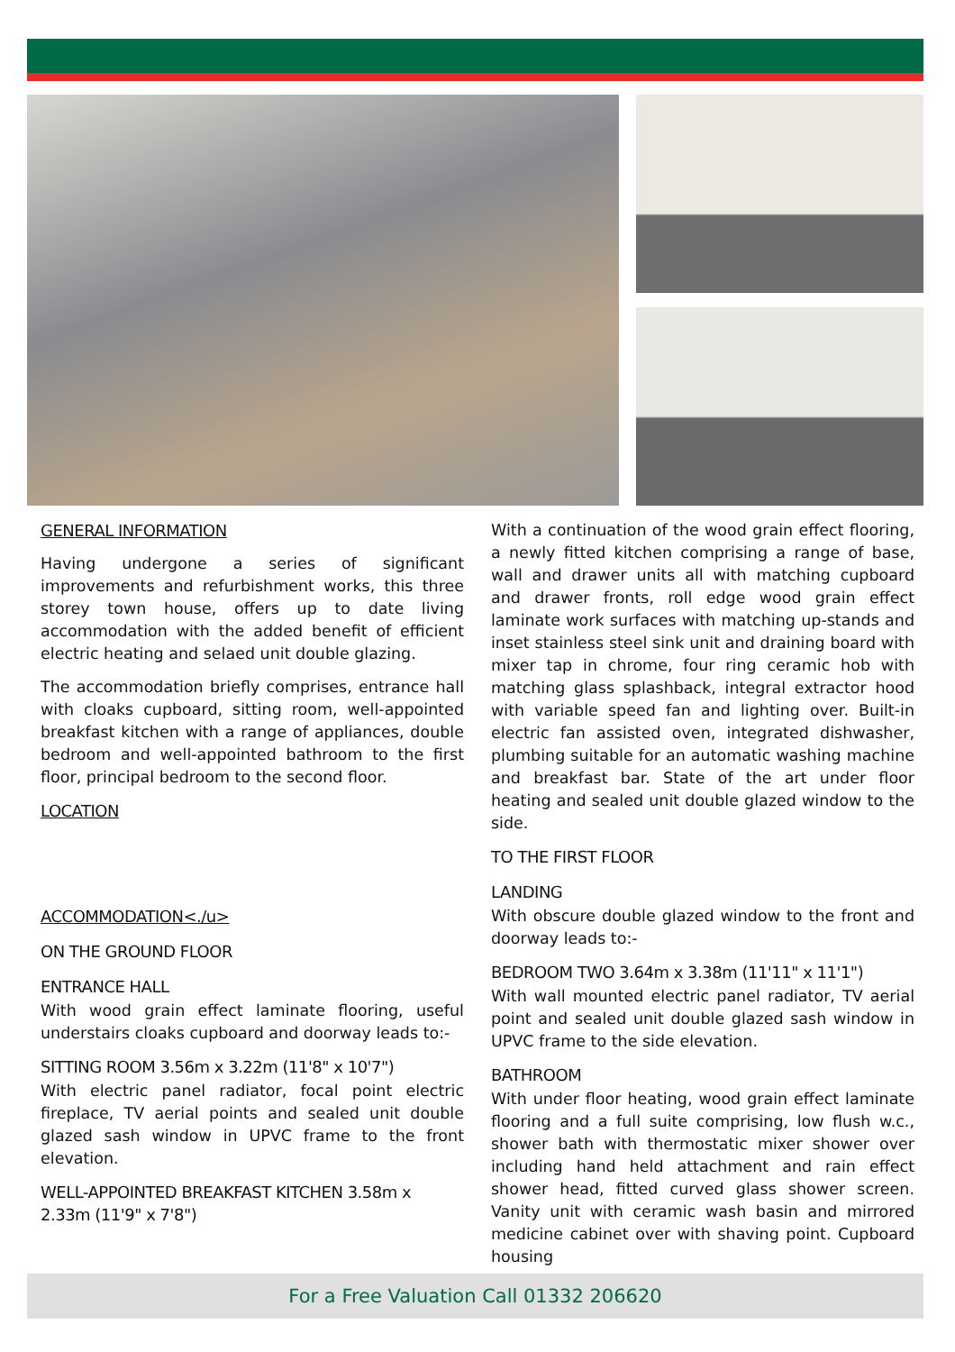GENERAL INFORMATION
Having undergone a series of significant improvements and refurbishment works, this three storey town house, offers up to date living accommodation with the added benefit of efficient electric heating and selaed unit double glazing.
The accommodation briefly comprises, entrance hall with cloaks cupboard, sitting room, well-appointed breakfast kitchen with a range of appliances, double bedroom and well-appointed bathroom to the first floor, principal bedroom to the second floor.
LOCATION
ACCOMMODATION<./u>
ON THE GROUND FLOOR
ENTRANCE HALL
With wood grain effect laminate flooring, useful understairs cloaks cupboard and doorway leads to:-
SITTING ROOM 3.56m x 3.22m (11'8" x 10'7")
With electric panel radiator, focal point electric fireplace, TV aerial points and sealed unit double glazed sash window in UPVC frame to the front elevation.
WELL-APPOINTED BREAKFAST KITCHEN 3.58m x 2.33m (11'9" x 7'8")
With a continuation of the wood grain effect flooring, a newly fitted kitchen comprising a range of base, wall and drawer units all with matching cupboard and drawer fronts, roll edge wood grain effect laminate work surfaces with matching up-stands and inset stainless steel sink unit and draining board with mixer tap in chrome, four ring ceramic hob with matching glass splashback, integral extractor hood with variable speed fan and lighting over. Built-in electric fan assisted oven, integrated dishwasher, plumbing suitable for an automatic washing machine and breakfast bar. State of the art under floor heating and sealed unit double glazed window to the side.
TO THE FIRST FLOOR
LANDING
With obscure double glazed window to the front and doorway leads to:-
BEDROOM TWO 3.64m x 3.38m (11'11" x 11'1")
With wall mounted electric panel radiator, TV aerial point and sealed unit double glazed sash window in UPVC frame to the side elevation.
BATHROOM
With under floor heating, wood grain effect laminate flooring and a full suite comprising, low flush w.c., shower bath with thermostatic mixer shower over including hand held attachment and rain effect shower head, fitted curved glass shower screen. Vanity unit with ceramic wash basin and mirrored medicine cabinet over with shaving point. Cupboard housing
For a Free Valuation Call 01332 206620